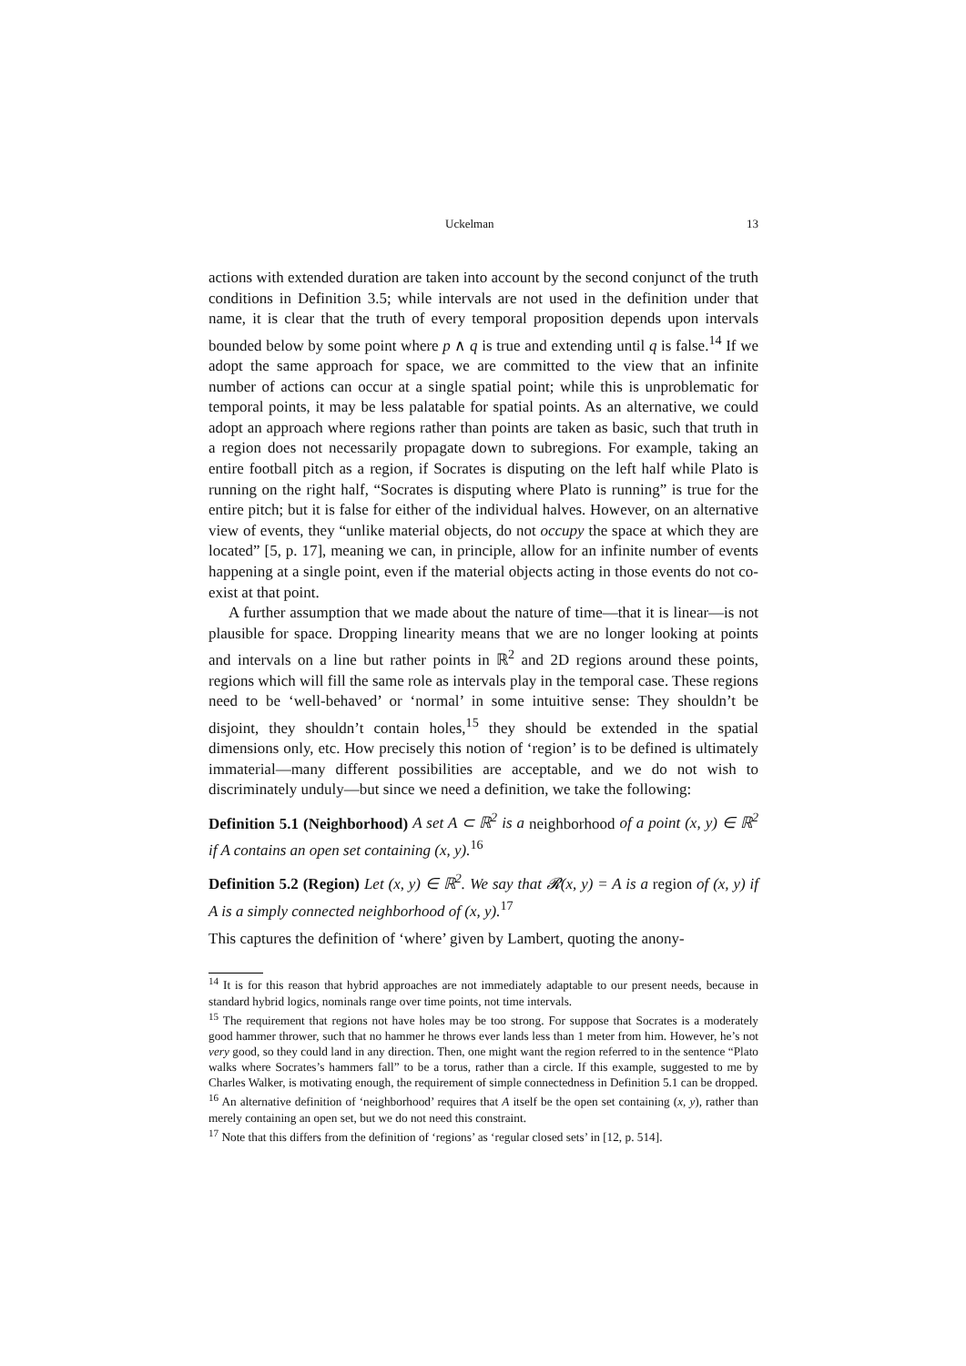Uckelman 13
actions with extended duration are taken into account by the second conjunct of the truth conditions in Definition 3.5; while intervals are not used in the definition under that name, it is clear that the truth of every temporal proposition depends upon intervals bounded below by some point where p ∧ q is true and extending until q is false.<sup>14</sup> If we adopt the same approach for space, we are committed to the view that an infinite number of actions can occur at a single spatial point; while this is unproblematic for temporal points, it may be less palatable for spatial points. As an alternative, we could adopt an approach where regions rather than points are taken as basic, such that truth in a region does not necessarily propagate down to subregions. For example, taking an entire football pitch as a region, if Socrates is disputing on the left half while Plato is running on the right half, “Socrates is disputing where Plato is running” is true for the entire pitch; but it is false for either of the individual halves. However, on an alternative view of events, they “unlike material objects, do not occupy the space at which they are located” [5, p. 17], meaning we can, in principle, allow for an infinite number of events happening at a single point, even if the material objects acting in those events do not co-exist at that point.
A further assumption that we made about the nature of time—that it is linear—is not plausible for space. Dropping linearity means that we are no longer looking at points and intervals on a line but rather points in ℝ<sup>2</sup> and 2D regions around these points, regions which will fill the same role as intervals play in the temporal case. These regions need to be ‘well-behaved’ or ‘normal’ in some intuitive sense: They shouldn’t be disjoint, they shouldn’t contain holes,<sup>15</sup> they should be extended in the spatial dimensions only, etc. How precisely this notion of ‘region’ is to be defined is ultimately immaterial—many different possibilities are acceptable, and we do not wish to discriminately unduly—but since we need a definition, we take the following:
Definition 5.1 (Neighborhood) A set A ⊂ ℝ<sup>2</sup> is a neighborhood of a point (x, y) ∈ ℝ<sup>2</sup> if A contains an open set containing (x, y).<sup>16</sup>
Definition 5.2 (Region) Let (x, y) ∈ ℝ<sup>2</sup>. We say that 𝓡(x, y) = A is a region of (x, y) if A is a simply connected neighborhood of (x, y).<sup>17</sup>
This captures the definition of ‘where’ given by Lambert, quoting the anony-
<sup>14</sup> It is for this reason that hybrid approaches are not immediately adaptable to our present needs, because in standard hybrid logics, nominals range over time points, not time intervals.
<sup>15</sup> The requirement that regions not have holes may be too strong. For suppose that Socrates is a moderately good hammer thrower, such that no hammer he throws ever lands less than 1 meter from him. However, he’s not very good, so they could land in any direction. Then, one might want the region referred to in the sentence “Plato walks where Socrates’s hammers fall” to be a torus, rather than a circle. If this example, suggested to me by Charles Walker, is motivating enough, the requirement of simple connectedness in Definition 5.1 can be dropped.
<sup>16</sup> An alternative definition of ‘neighborhood’ requires that A itself be the open set containing (x, y), rather than merely containing an open set, but we do not need this constraint.
<sup>17</sup> Note that this differs from the definition of ‘regions’ as ‘regular closed sets’ in [12, p. 514].